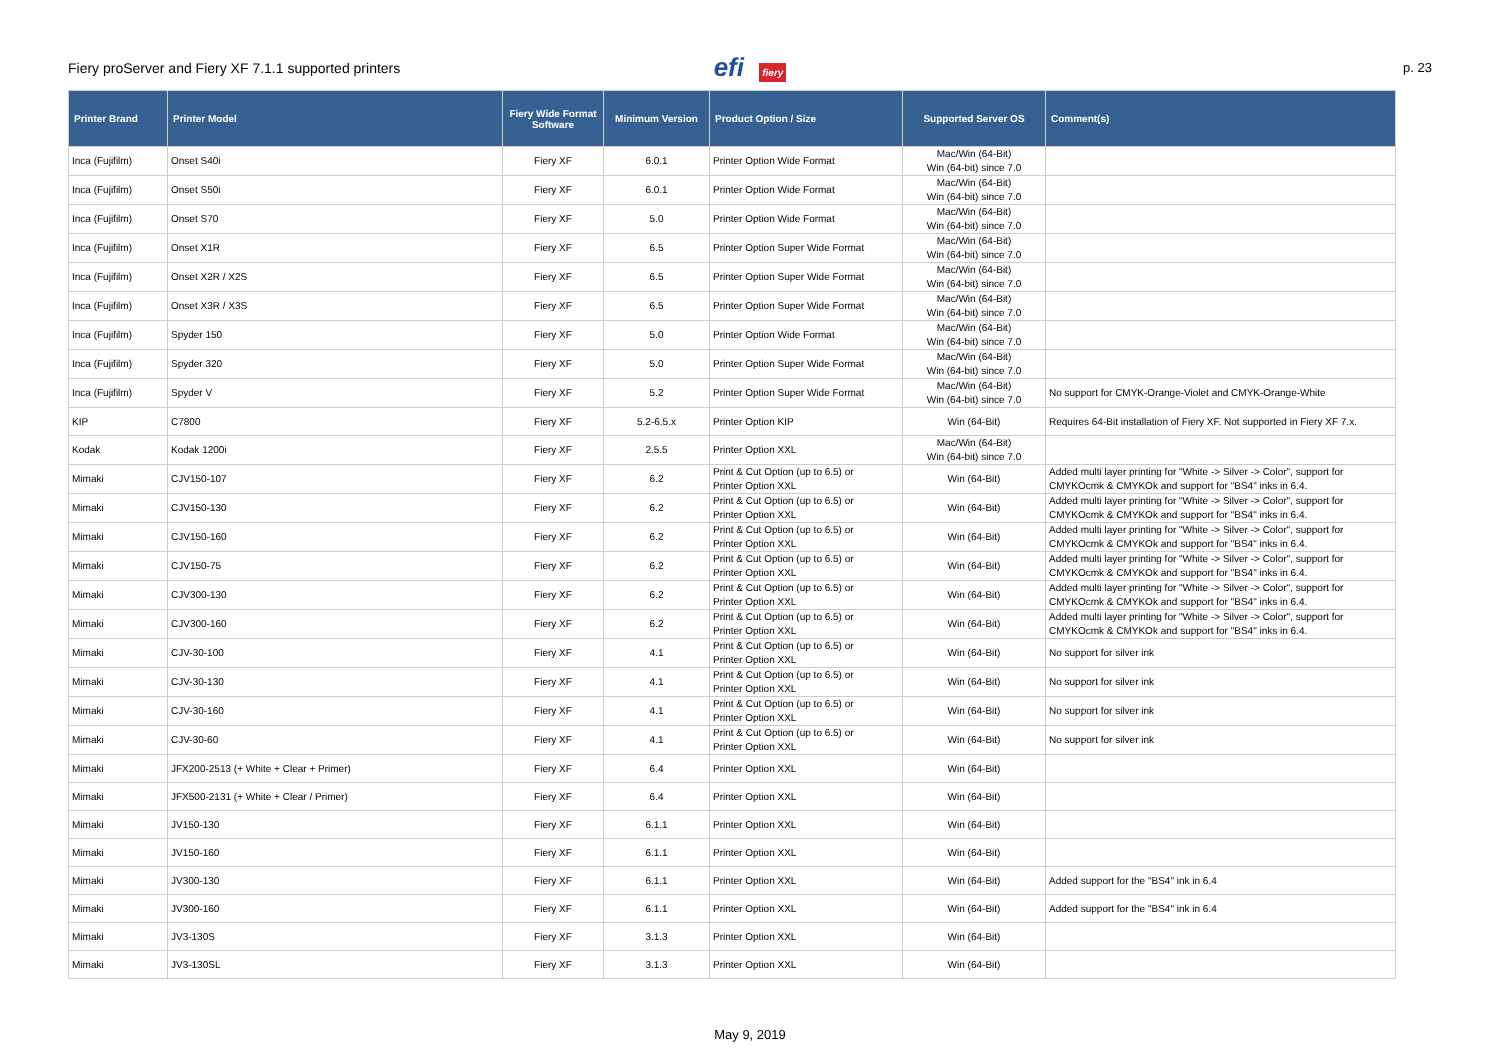Fiery proServer and Fiery XF 7.1.1 supported printers
efi fiery
p. 23
| Printer Brand | Printer Model | Fiery Wide Format Software | Minimum Version | Product Option / Size | Supported Server OS | Comment(s) |
| --- | --- | --- | --- | --- | --- | --- |
| Inca (Fujifilm) | Onset S40i | Fiery XF | 6.0.1 | Printer Option Wide Format | Mac/Win (64-Bit) Win (64-bit) since 7.0 | |
| Inca (Fujifilm) | Onset S50i | Fiery XF | 6.0.1 | Printer Option Wide Format | Mac/Win (64-Bit) Win (64-bit) since 7.0 | |
| Inca (Fujifilm) | Onset S70 | Fiery XF | 5.0 | Printer Option Wide Format | Mac/Win (64-Bit) Win (64-bit) since 7.0 | |
| Inca (Fujifilm) | Onset X1R | Fiery XF | 6.5 | Printer Option Super Wide Format | Mac/Win (64-Bit) Win (64-bit) since 7.0 | |
| Inca (Fujifilm) | Onset X2R / X2S | Fiery XF | 6.5 | Printer Option Super Wide Format | Mac/Win (64-Bit) Win (64-bit) since 7.0 | |
| Inca (Fujifilm) | Onset X3R / X3S | Fiery XF | 6.5 | Printer Option Super Wide Format | Mac/Win (64-Bit) Win (64-bit) since 7.0 | |
| Inca (Fujifilm) | Spyder 150 | Fiery XF | 5.0 | Printer Option Wide Format | Mac/Win (64-Bit) Win (64-bit) since 7.0 | |
| Inca (Fujifilm) | Spyder 320 | Fiery XF | 5.0 | Printer Option Super Wide Format | Mac/Win (64-Bit) Win (64-bit) since 7.0 | |
| Inca (Fujifilm) | Spyder V | Fiery XF | 5.2 | Printer Option Super Wide Format | Mac/Win (64-Bit) Win (64-bit) since 7.0 | No support for CMYK-Orange-Violet and CMYK-Orange-White |
| KIP | C7800 | Fiery XF | 5.2-6.5.x | Printer Option KIP | Win (64-Bit) | Requires 64-Bit installation of Fiery XF. Not supported in Fiery XF 7.x. |
| Kodak | Kodak 1200i | Fiery XF | 2.5.5 | Printer Option XXL | Mac/Win (64-Bit) Win (64-bit) since 7.0 | |
| Mimaki | CJV150-107 | Fiery XF | 6.2 | Print & Cut Option (up to 6.5) or Printer Option XXL | Win (64-Bit) | Added multi layer printing for "White -> Silver -> Color", support for CMYKOcmk & CMYKOk and support for "BS4" inks in 6.4. |
| Mimaki | CJV150-130 | Fiery XF | 6.2 | Print & Cut Option (up to 6.5) or Printer Option XXL | Win (64-Bit) | Added multi layer printing for "White -> Silver -> Color", support for CMYKOcmk & CMYKOk and support for "BS4" inks in 6.4. |
| Mimaki | CJV150-160 | Fiery XF | 6.2 | Print & Cut Option (up to 6.5) or Printer Option XXL | Win (64-Bit) | Added multi layer printing for "White -> Silver -> Color", support for CMYKOcmk & CMYKOk and support for "BS4" inks in 6.4. |
| Mimaki | CJV150-75 | Fiery XF | 6.2 | Print & Cut Option (up to 6.5) or Printer Option XXL | Win (64-Bit) | Added multi layer printing for "White -> Silver -> Color", support for CMYKOcmk & CMYKOk and support for "BS4" inks in 6.4. |
| Mimaki | CJV300-130 | Fiery XF | 6.2 | Print & Cut Option (up to 6.5) or Printer Option XXL | Win (64-Bit) | Added multi layer printing for "White -> Silver -> Color", support for CMYKOcmk & CMYKOk and support for "BS4" inks in 6.4. |
| Mimaki | CJV300-160 | Fiery XF | 6.2 | Print & Cut Option (up to 6.5) or Printer Option XXL | Win (64-Bit) | Added multi layer printing for "White -> Silver -> Color", support for CMYKOcmk & CMYKOk and support for "BS4" inks in 6.4. |
| Mimaki | CJV-30-100 | Fiery XF | 4.1 | Print & Cut Option (up to 6.5) or Printer Option XXL | Win (64-Bit) | No support for silver ink |
| Mimaki | CJV-30-130 | Fiery XF | 4.1 | Print & Cut Option (up to 6.5) or Printer Option XXL | Win (64-Bit) | No support for silver ink |
| Mimaki | CJV-30-160 | Fiery XF | 4.1 | Print & Cut Option (up to 6.5) or Printer Option XXL | Win (64-Bit) | No support for silver ink |
| Mimaki | CJV-30-60 | Fiery XF | 4.1 | Print & Cut Option (up to 6.5) or Printer Option XXL | Win (64-Bit) | No support for silver ink |
| Mimaki | JFX200-2513 (+ White + Clear + Primer) | Fiery XF | 6.4 | Printer Option XXL | Win (64-Bit) | |
| Mimaki | JFX500-2131 (+ White + Clear / Primer) | Fiery XF | 6.4 | Printer Option XXL | Win (64-Bit) | |
| Mimaki | JV150-130 | Fiery XF | 6.1.1 | Printer Option XXL | Win (64-Bit) | |
| Mimaki | JV150-160 | Fiery XF | 6.1.1 | Printer Option XXL | Win (64-Bit) | |
| Mimaki | JV300-130 | Fiery XF | 6.1.1 | Printer Option XXL | Win (64-Bit) | Added support for the "BS4" ink in 6.4 |
| Mimaki | JV300-160 | Fiery XF | 6.1.1 | Printer Option XXL | Win (64-Bit) | Added support for the "BS4" ink in 6.4 |
| Mimaki | JV3-130S | Fiery XF | 3.1.3 | Printer Option XXL | Win (64-Bit) | |
| Mimaki | JV3-130SL | Fiery XF | 3.1.3 | Printer Option XXL | Win (64-Bit) | |
May 9, 2019